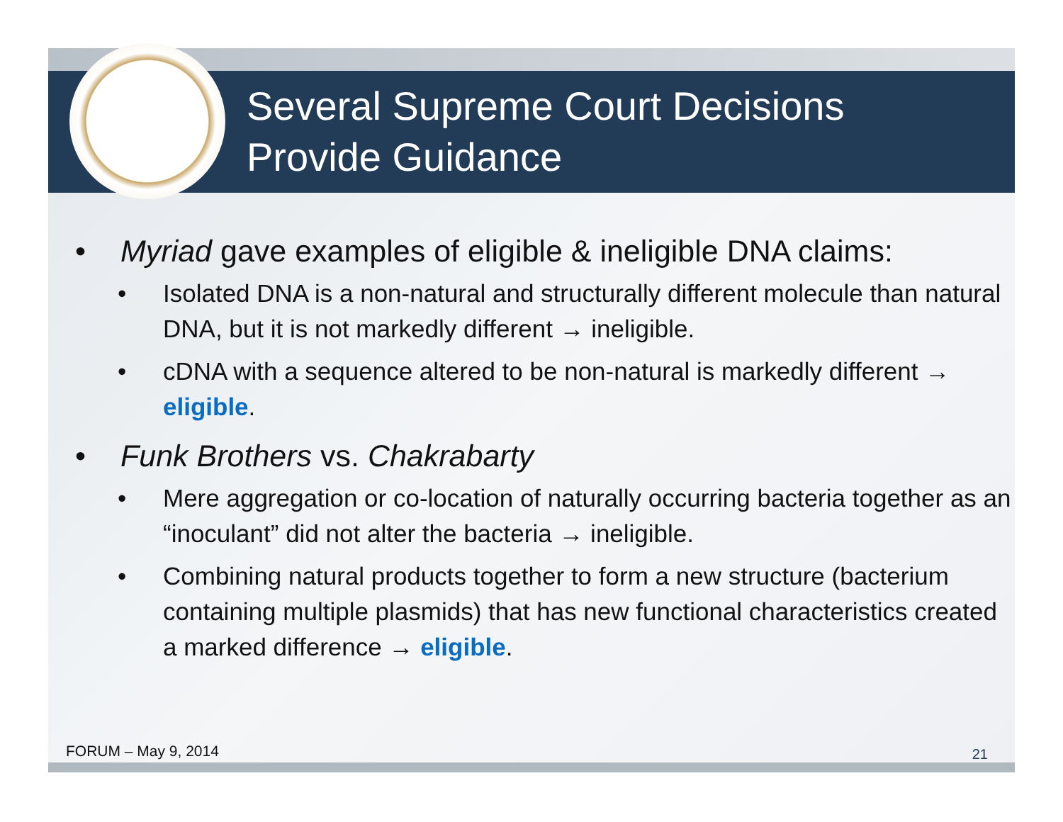Several Supreme Court Decisions
Provide Guidance
• Myriad gave examples of eligible & ineligible DNA claims:
• Isolated DNA is a non-natural and structurally different molecule than natural DNA, but it is not markedly different → ineligible.
• cDNA with a sequence altered to be non-natural is markedly different → eligible.
• Funk Brothers vs. Chakrabarty
• Mere aggregation or co-location of naturally occurring bacteria together as an “inoculant” did not alter the bacteria → ineligible.
• Combining natural products together to form a new structure (bacterium containing multiple plasmids) that has new functional characteristics created a marked difference → eligible.
FORUM – May 9, 2014 21